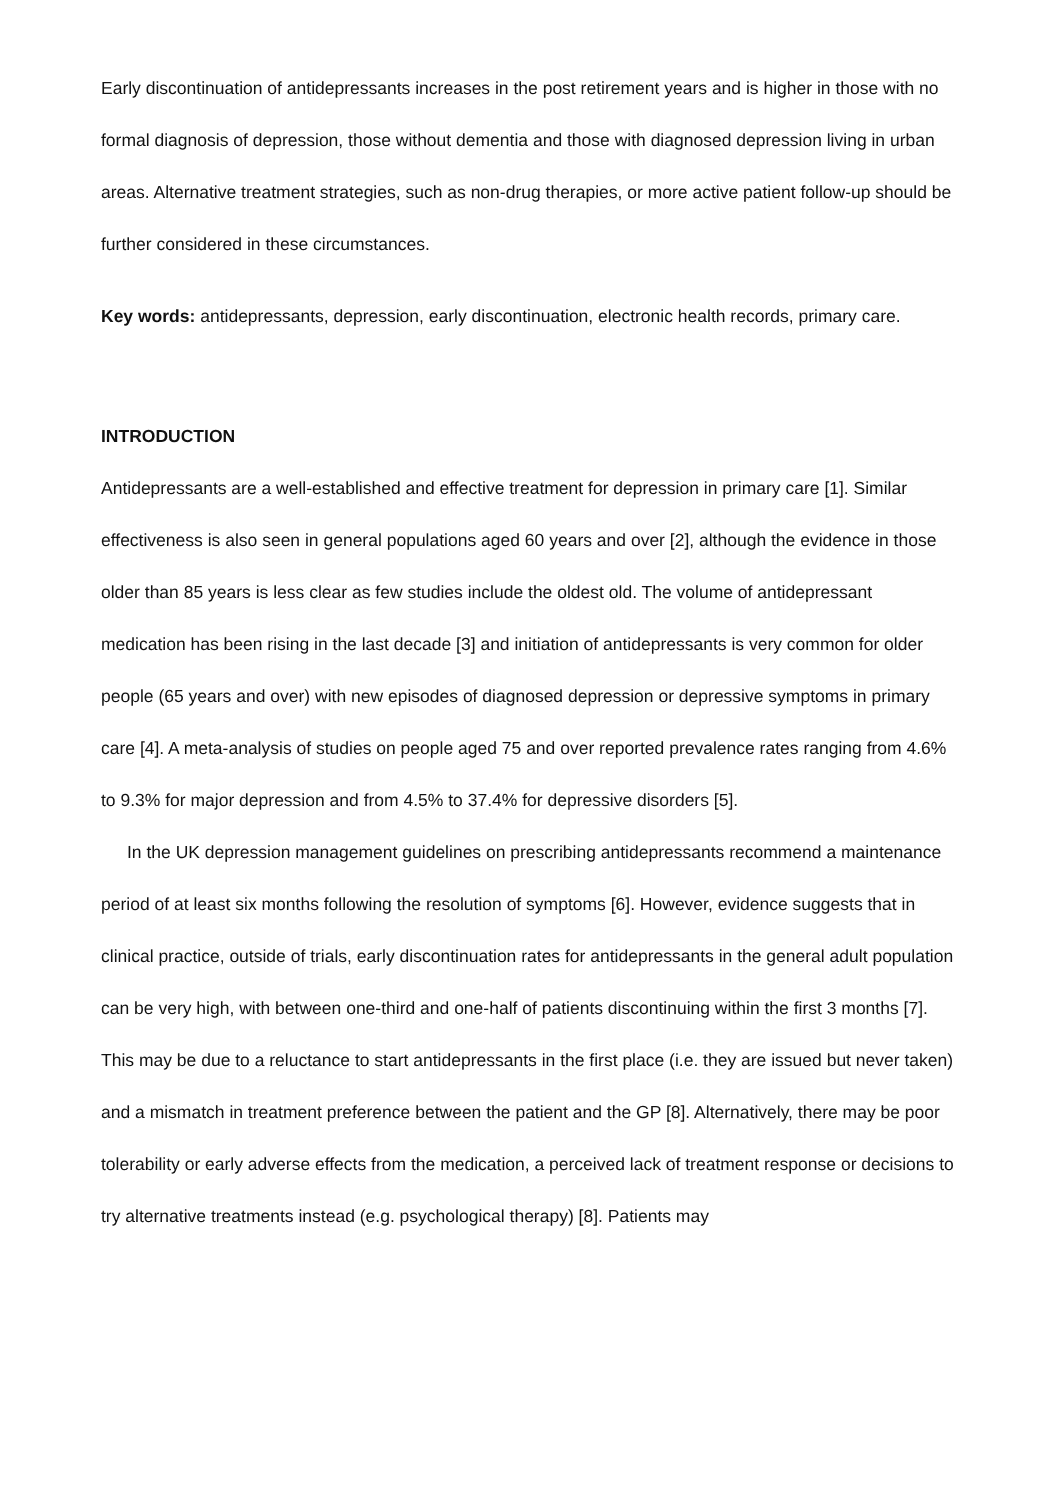Early discontinuation of antidepressants increases in the post retirement years and is higher in those with no formal diagnosis of depression, those without dementia and those with diagnosed depression living in urban areas. Alternative treatment strategies, such as non-drug therapies, or more active patient follow-up should be further considered in these circumstances.
Key words: antidepressants, depression, early discontinuation, electronic health records, primary care.
INTRODUCTION
Antidepressants are a well-established and effective treatment for depression in primary care [1]. Similar effectiveness is also seen in general populations aged 60 years and over [2], although the evidence in those older than 85 years is less clear as few studies include the oldest old. The volume of antidepressant medication has been rising in the last decade [3] and initiation of antidepressants is very common for older people (65 years and over) with new episodes of diagnosed depression or depressive symptoms in primary care [4]. A meta-analysis of studies on people aged 75 and over reported prevalence rates ranging from 4.6% to 9.3% for major depression and from 4.5% to 37.4% for depressive disorders [5].
In the UK depression management guidelines on prescribing antidepressants recommend a maintenance period of at least six months following the resolution of symptoms [6]. However, evidence suggests that in clinical practice, outside of trials, early discontinuation rates for antidepressants in the general adult population can be very high, with between one-third and one-half of patients discontinuing within the first 3 months [7]. This may be due to a reluctance to start antidepressants in the first place (i.e. they are issued but never taken) and a mismatch in treatment preference between the patient and the GP [8]. Alternatively, there may be poor tolerability or early adverse effects from the medication, a perceived lack of treatment response or decisions to try alternative treatments instead (e.g. psychological therapy) [8]. Patients may